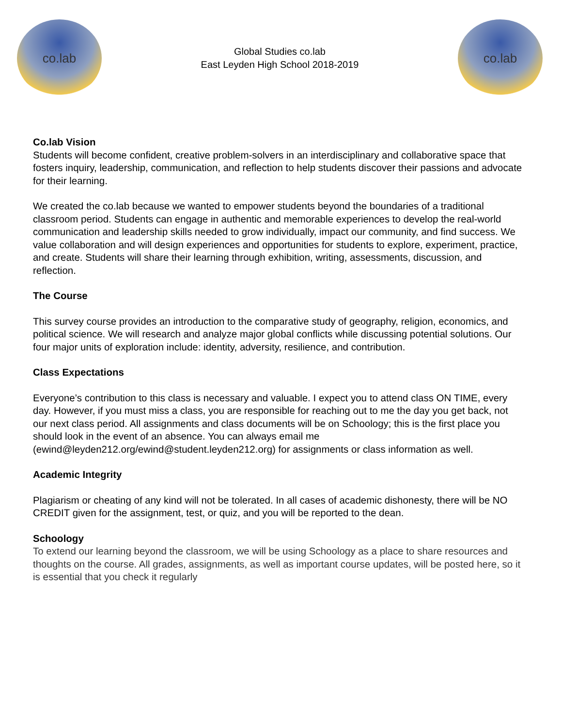co.lab
Global Studies co.lab
East Leyden High School 2018-2019
co.lab
Co.lab Vision
Students will become confident, creative problem-solvers in an interdisciplinary and collaborative space that fosters inquiry, leadership, communication, and reflection to help students discover their passions and advocate for their learning.
We created the co.lab because we wanted to empower students beyond the boundaries of a traditional classroom period. Students can engage in authentic and memorable experiences to develop the real-world communication and leadership skills needed to grow individually, impact our community, and find success. We value collaboration and will design experiences and opportunities for students to explore, experiment, practice, and create. Students will share their learning through exhibition, writing, assessments, discussion, and reflection.
The Course
This survey course provides an introduction to the comparative study of geography, religion, economics, and political science. We will research and analyze major global conflicts while discussing potential solutions. Our four major units of exploration include: identity, adversity, resilience, and contribution.
Class Expectations
Everyone’s contribution to this class is necessary and valuable. I expect you to attend class ON TIME, every day. However, if you must miss a class, you are responsible for reaching out to me the day you get back, not our next class period. All assignments and class documents will be on Schoology; this is the first place you should look in the event of an absence. You can always email me (ewind@leyden212.org/ewind@student.leyden212.org) for assignments or class information as well.
Academic Integrity
Plagiarism or cheating of any kind will not be tolerated. In all cases of academic dishonesty, there will be NO CREDIT given for the assignment, test, or quiz, and you will be reported to the dean.
Schoology
To extend our learning beyond the classroom, we will be using Schoology as a place to share resources and thoughts on the course. All grades, assignments, as well as important course updates, will be posted here, so it is essential that you check it regularly